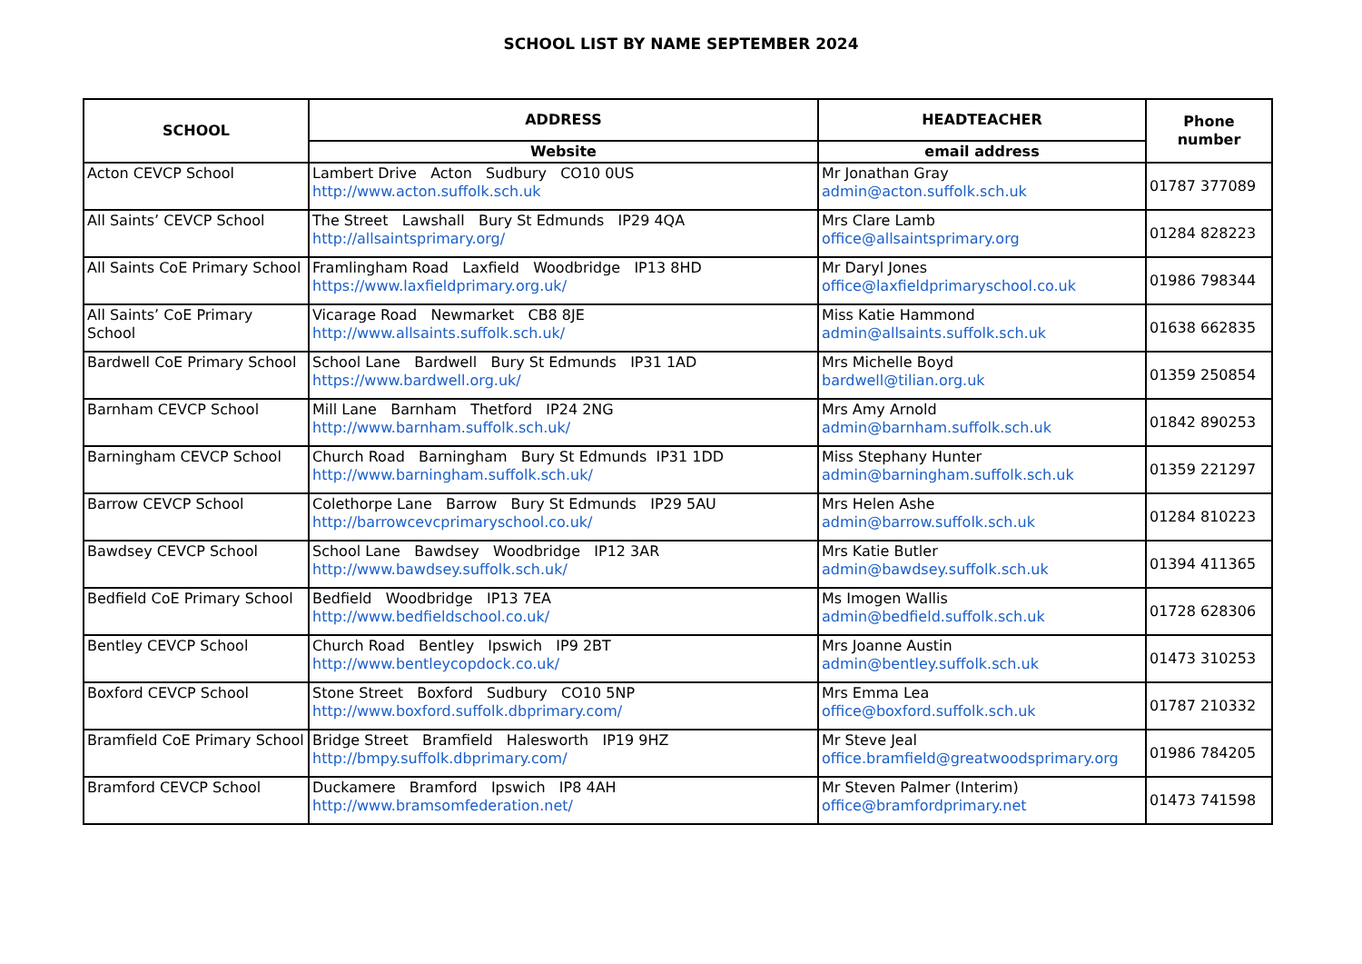SCHOOL LIST BY NAME SEPTEMBER 2024
| SCHOOL | ADDRESS | HEADTEACHER | Phone number |
| --- | --- | --- | --- |
| | Website | email address | |
| Acton CEVCP School | Lambert Drive Acton Sudbury CO10 0US http://www.acton.suffolk.sch.uk | Mr Jonathan Gray admin@acton.suffolk.sch.uk | 01787 377089 |
| All Saints’ CEVCP School | The Street Lawshall Bury St Edmunds IP29 4QA http://allsaintsprimary.org/ | Mrs Clare Lamb office@allsaintsprimary.org | 01284 828223 |
| All Saints CoE Primary School | Framlingham Road Laxfield Woodbridge IP13 8HD https://www.laxfieldprimary.org.uk/ | Mr Daryl Jones office@laxfieldprimaryschool.co.uk | 01986 798344 |
| All Saints’ CoE Primary School | Vicarage Road Newmarket CB8 8JE http://www.allsaints.suffolk.sch.uk/ | Miss Katie Hammond admin@allsaints.suffolk.sch.uk | 01638 662835 |
| Bardwell CoE Primary School | School Lane Bardwell Bury St Edmunds IP31 1AD https://www.bardwell.org.uk/ | Mrs Michelle Boyd bardwell@tilian.org.uk | 01359 250854 |
| Barnham CEVCP School | Mill Lane Barnham Thetford IP24 2NG http://www.barnham.suffolk.sch.uk/ | Mrs Amy Arnold admin@barnham.suffolk.sch.uk | 01842 890253 |
| Barningham CEVCP School | Church Road Barningham Bury St Edmunds IP31 1DD http://www.barningham.suffolk.sch.uk/ | Miss Stephany Hunter admin@barningham.suffolk.sch.uk | 01359 221297 |
| Barrow CEVCP School | Colethorpe Lane Barrow Bury St Edmunds IP29 5AU http://barrowcevcprimaryschool.co.uk/ | Mrs Helen Ashe admin@barrow.suffolk.sch.uk | 01284 810223 |
| Bawdsey CEVCP School | School Lane Bawdsey Woodbridge IP12 3AR http://www.bawdsey.suffolk.sch.uk/ | Mrs Katie Butler admin@bawdsey.suffolk.sch.uk | 01394 411365 |
| Bedfield CoE Primary School | Bedfield Woodbridge IP13 7EA http://www.bedfieldschool.co.uk/ | Ms Imogen Wallis admin@bedfield.suffolk.sch.uk | 01728 628306 |
| Bentley CEVCP School | Church Road Bentley Ipswich IP9 2BT http://www.bentleycopdock.co.uk/ | Mrs Joanne Austin admin@bentley.suffolk.sch.uk | 01473 310253 |
| Boxford CEVCP School | Stone Street Boxford Sudbury CO10 5NP http://www.boxford.suffolk.dbprimary.com/ | Mrs Emma Lea office@boxford.suffolk.sch.uk | 01787 210332 |
| Bramfield CoE Primary School | Bridge Street Bramfield Halesworth IP19 9HZ http://bmpy.suffolk.dbprimary.com/ | Mr Steve Jeal office.bramfield@greatwoodsprimary.org | 01986 784205 |
| Bramford CEVCP School | Duckamere Bramford Ipswich IP8 4AH http://www.bramsomfederation.net/ | Mr Steven Palmer (Interim) office@bramfordprimary.net | 01473 741598 |